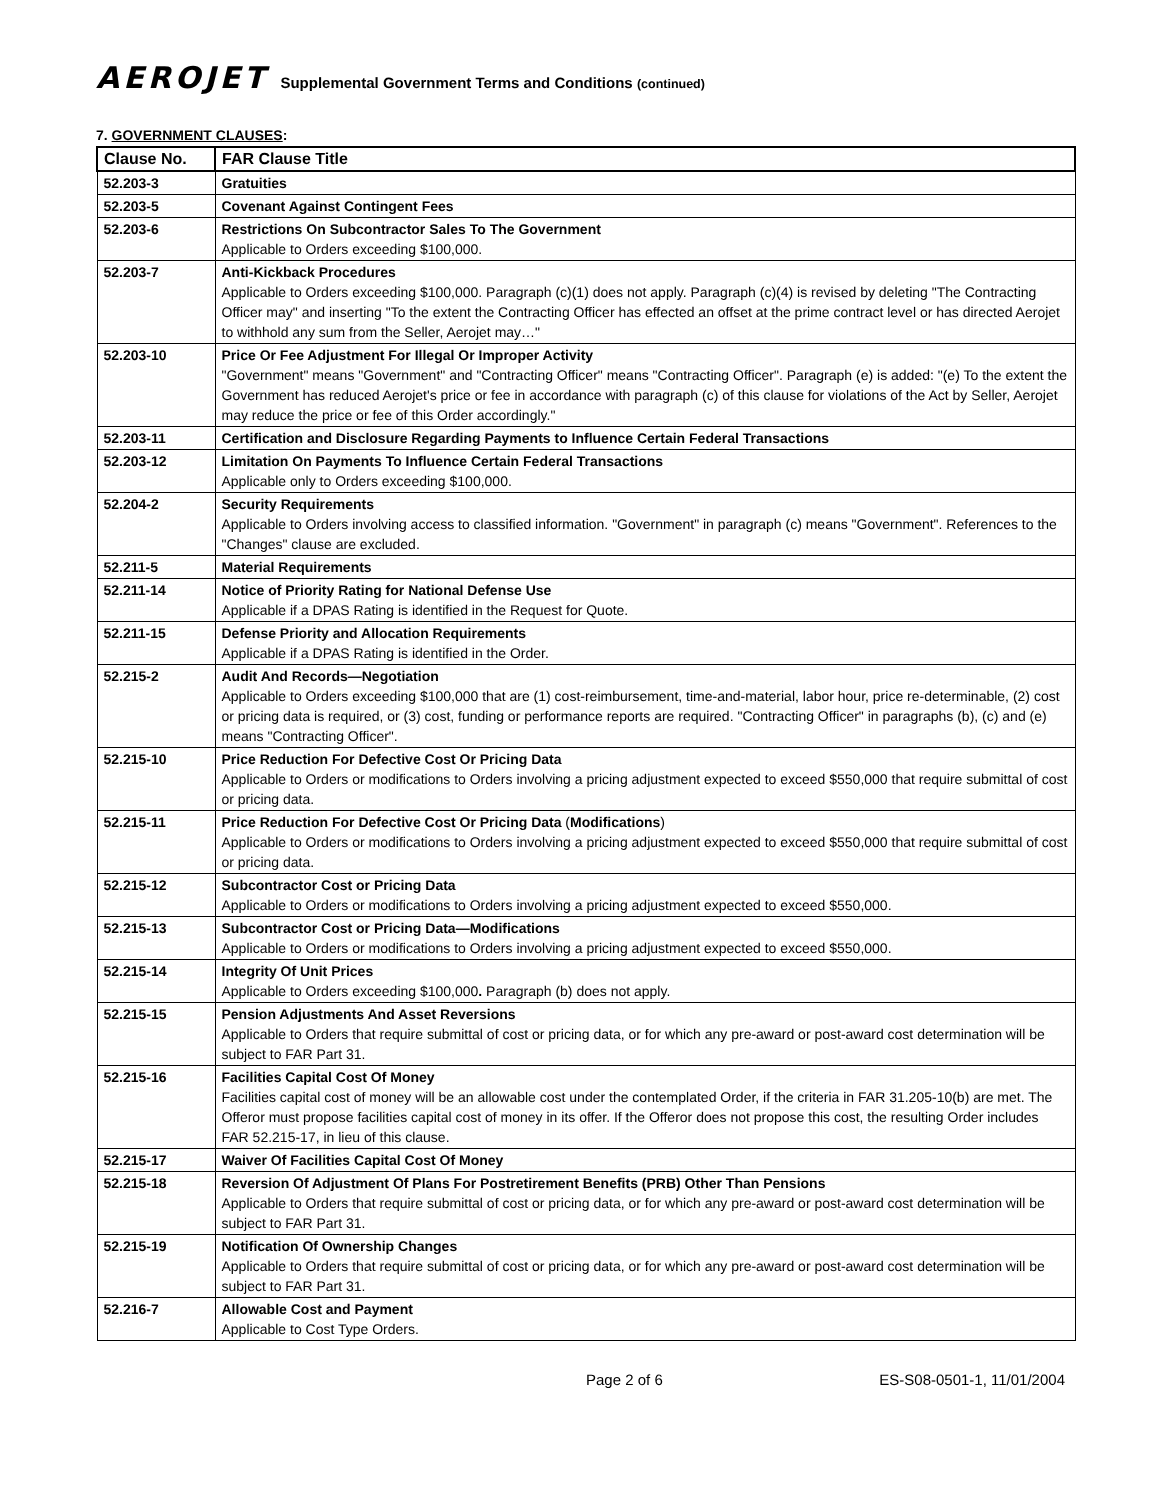AEROJET Supplemental Government Terms and Conditions (continued)
7. GOVERNMENT CLAUSES:
| Clause No. | FAR Clause Title |
| --- | --- |
| 52.203-3 | Gratuities |
| 52.203-5 | Covenant Against Contingent Fees |
| 52.203-6 | Restrictions On Subcontractor Sales To The Government Applicable to Orders exceeding $100,000. |
| 52.203-7 | Anti-Kickback Procedures Applicable to Orders exceeding $100,000. Paragraph (c)(1) does not apply. Paragraph (c)(4) is revised by deleting "The Contracting Officer may" and inserting "To the extent the Contracting Officer has effected an offset at the prime contract level or has directed Aerojet to withhold any sum from the Seller, Aerojet may…" |
| 52.203-10 | Price Or Fee Adjustment For Illegal Or Improper Activity "Government" means "Government" and "Contracting Officer" means "Contracting Officer". Paragraph (e) is added: "(e) To the extent the Government has reduced Aerojet's price or fee in accordance with paragraph (c) of this clause for violations of the Act by Seller, Aerojet may reduce the price or fee of this Order accordingly." |
| 52.203-11 | Certification and Disclosure Regarding Payments to Influence Certain Federal Transactions |
| 52.203-12 | Limitation On Payments To Influence Certain Federal Transactions Applicable only to Orders exceeding $100,000. |
| 52.204-2 | Security Requirements Applicable to Orders involving access to classified information. "Government" in paragraph (c) means "Government". References to the "Changes" clause are excluded. |
| 52.211-5 | Material Requirements |
| 52.211-14 | Notice of Priority Rating for National Defense Use Applicable if a DPAS Rating is identified in the Request for Quote. |
| 52.211-15 | Defense Priority and Allocation Requirements Applicable if a DPAS Rating is identified in the Order. |
| 52.215-2 | Audit And Records—Negotiation Applicable to Orders exceeding $100,000 that are (1) cost-reimbursement, time-and-material, labor hour, price re-determinable, (2) cost or pricing data is required, or (3) cost, funding or performance reports are required. "Contracting Officer" in paragraphs (b), (c) and (e) means "Contracting Officer". |
| 52.215-10 | Price Reduction For Defective Cost Or Pricing Data Applicable to Orders or modifications to Orders involving a pricing adjustment expected to exceed $550,000 that require submittal of cost or pricing data. |
| 52.215-11 | Price Reduction For Defective Cost Or Pricing Data ( Modifications ) Applicable to Orders or modifications to Orders involving a pricing adjustment expected to exceed $550,000 that require submittal of cost or pricing data. |
| 52.215-12 | Subcontractor Cost or Pricing Data Applicable to Orders or modifications to Orders involving a pricing adjustment expected to exceed $550,000. |
| 52.215-13 | Subcontractor Cost or Pricing Data—Modifications Applicable to Orders or modifications to Orders involving a pricing adjustment expected to exceed $550,000. |
| 52.215-14 | Integrity Of Unit Prices Applicable to Orders exceeding $100,000 . Paragraph (b) does not apply. |
| 52.215-15 | Pension Adjustments And Asset Reversions Applicable to Orders that require submittal of cost or pricing data, or for which any pre-award or post-award cost determination will be subject to FAR Part 31. |
| 52.215-16 | Facilities Capital Cost Of Money Facilities capital cost of money will be an allowable cost under the contemplated Order, if the criteria in FAR 31.205-10(b) are met. The Offeror must propose facilities capital cost of money in its offer. If the Offeror does not propose this cost, the resulting Order includes FAR 52.215-17, in lieu of this clause. |
| 52.215-17 | Waiver Of Facilities Capital Cost Of Money |
| 52.215-18 | Reversion Of Adjustment Of Plans For Postretirement Benefits (PRB) Other Than Pensions Applicable to Orders that require submittal of cost or pricing data, or for which any pre-award or post-award cost determination will be subject to FAR Part 31. |
| 52.215-19 | Notification Of Ownership Changes Applicable to Orders that require submittal of cost or pricing data, or for which any pre-award or post-award cost determination will be subject to FAR Part 31. |
| 52.216-7 | Allowable Cost and Payment Applicable to Cost Type Orders. |
Page 2 of 6 ES-S08-0501-1, 11/01/2004